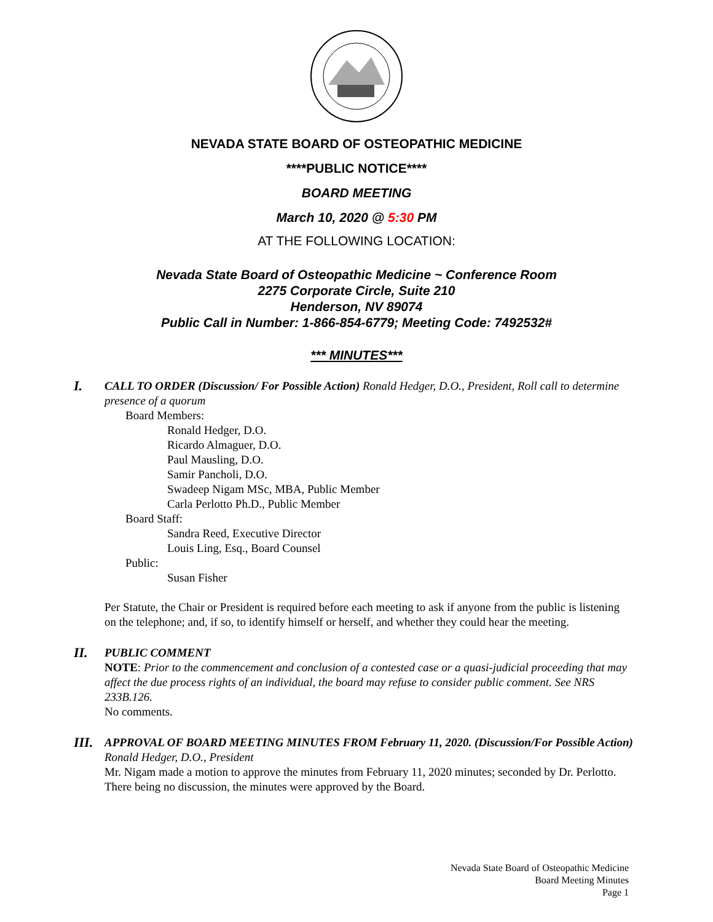NEVADA STATE BOARD OF OSTEOPATHIC MEDICINE
****PUBLIC NOTICE****
BOARD MEETING
March 10, 2020 @ 5:30 PM
AT THE FOLLOWING LOCATION:
Nevada State Board of Osteopathic Medicine ~ Conference Room
2275 Corporate Circle, Suite 210
Henderson, NV 89074
Public Call in Number: 1-866-854-6779; Meeting Code: 7492532#
*** MINUTES***
I.
CALL TO ORDER (Discussion/ For Possible Action) Ronald Hedger, D.O., President, Roll call to determine presence of a quorum
Board Members:
Ronald Hedger, D.O.
Ricardo Almaguer, D.O.
Paul Mausling, D.O.
Samir Pancholi, D.O.
Swadeep Nigam MSc, MBA, Public Member
Carla Perlotto Ph.D., Public Member
Board Staff:
Sandra Reed, Executive Director
Louis Ling, Esq., Board Counsel
Public:
Susan Fisher
Per Statute, the Chair or President is required before each meeting to ask if anyone from the public is listening on the telephone; and, if so, to identify himself or herself, and whether they could hear the meeting.
II.
PUBLIC COMMENT
NOTE: Prior to the commencement and conclusion of a contested case or a quasi-judicial proceeding that may affect the due process rights of an individual, the board may refuse to consider public comment. See NRS 233B.126.
No comments.
III.
APPROVAL OF BOARD MEETING MINUTES FROM February 11, 2020. (Discussion/For Possible Action) Ronald Hedger, D.O., President
Mr. Nigam made a motion to approve the minutes from February 11, 2020 minutes; seconded by Dr. Perlotto. There being no discussion, the minutes were approved by the Board.
Nevada State Board of Osteopathic Medicine
Board Meeting Minutes
Page 1